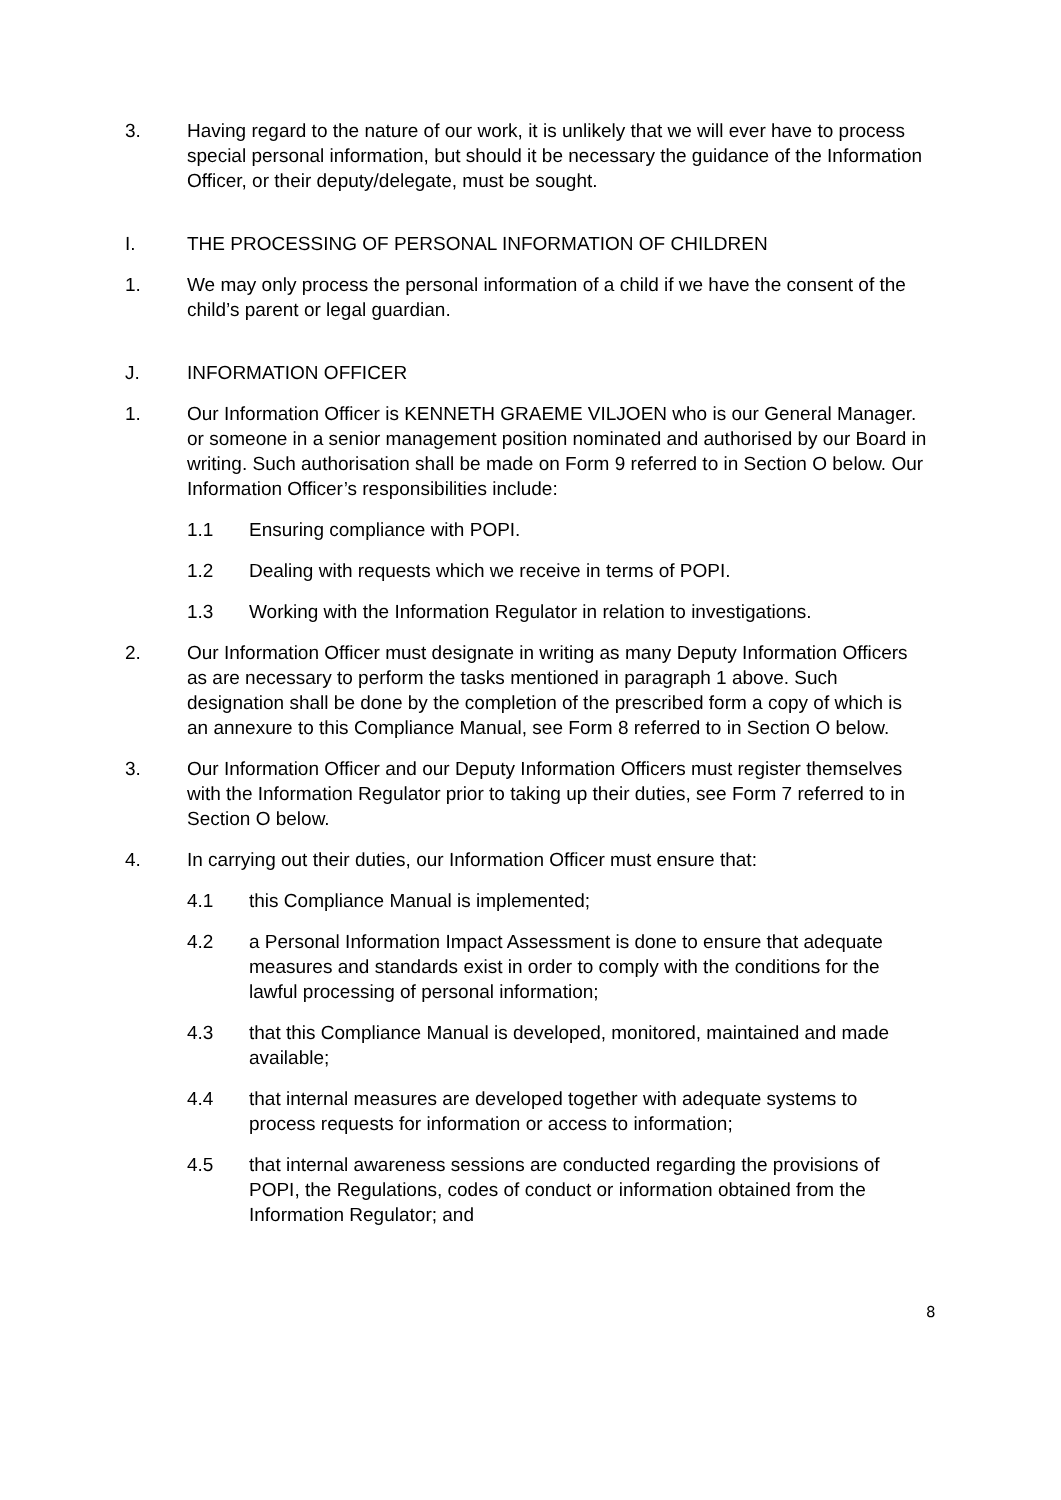3. Having regard to the nature of our work, it is unlikely that we will ever have to process special personal information, but should it be necessary the guidance of the Information Officer, or their deputy/delegate, must be sought.
I. THE PROCESSING OF PERSONAL INFORMATION OF CHILDREN
1. We may only process the personal information of a child if we have the consent of the child’s parent or legal guardian.
J. INFORMATION OFFICER
1. Our Information Officer is KENNETH GRAEME VILJOEN who is our General Manager. or someone in a senior management position nominated and authorised by our Board in writing. Such authorisation shall be made on Form 9 referred to in Section O below. Our Information Officer’s responsibilities include:
1.1 Ensuring compliance with POPI.
1.2 Dealing with requests which we receive in terms of POPI.
1.3 Working with the Information Regulator in relation to investigations.
2. Our Information Officer must designate in writing as many Deputy Information Officers as are necessary to perform the tasks mentioned in paragraph 1 above. Such designation shall be done by the completion of the prescribed form a copy of which is an annexure to this Compliance Manual, see Form 8 referred to in Section O below.
3. Our Information Officer and our Deputy Information Officers must register themselves with the Information Regulator prior to taking up their duties, see Form 7 referred to in Section O below.
4. In carrying out their duties, our Information Officer must ensure that:
4.1 this Compliance Manual is implemented;
4.2 a Personal Information Impact Assessment is done to ensure that adequate measures and standards exist in order to comply with the conditions for the lawful processing of personal information;
4.3 that this Compliance Manual is developed, monitored, maintained and made available;
4.4 that internal measures are developed together with adequate systems to process requests for information or access to information;
4.5 that internal awareness sessions are conducted regarding the provisions of POPI, the Regulations, codes of conduct or information obtained from the Information Regulator; and
8